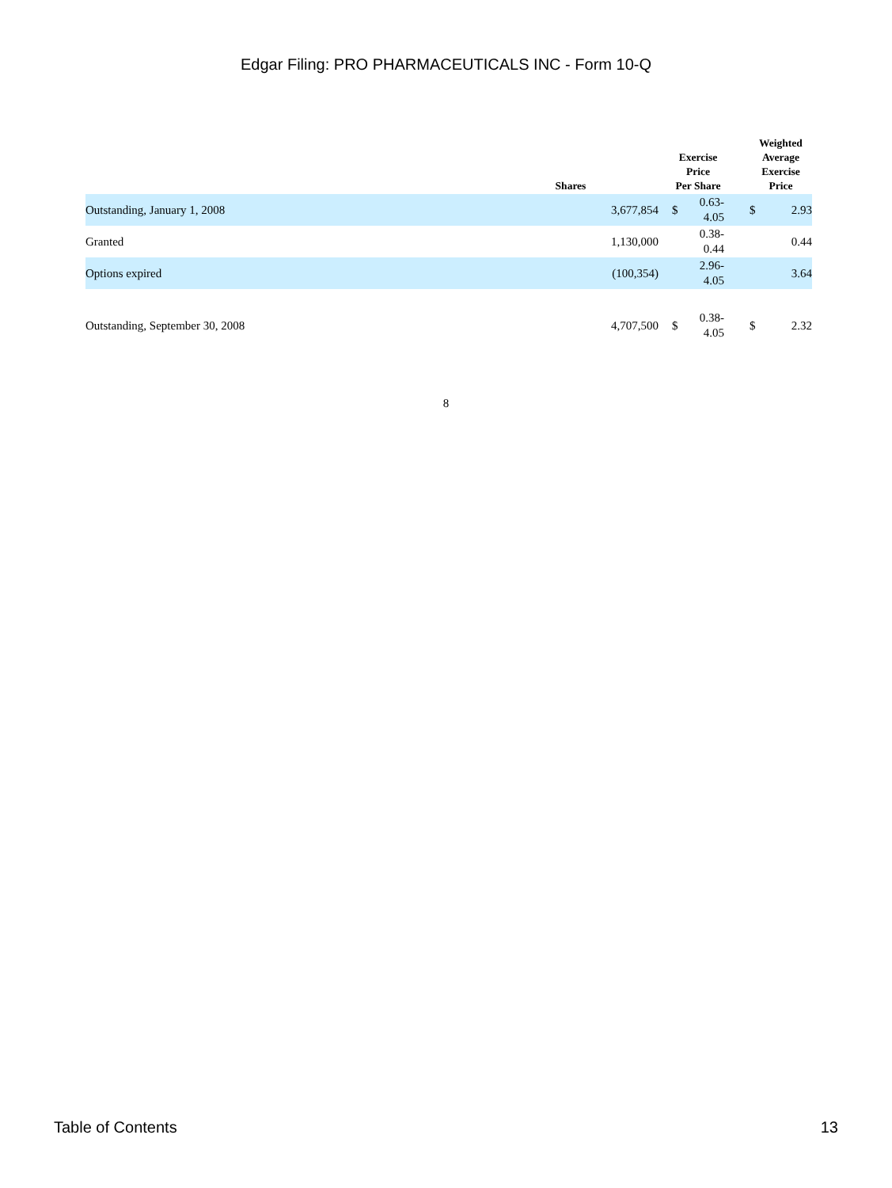Edgar Filing: PRO PHARMACEUTICALS INC - Form 10-Q
| | Shares | | Exercise Price Per Share | | | Weighted Average Exercise Price | |
| --- | --- | --- | --- | --- | --- | --- | --- |
| Outstanding, January 1, 2008 | 3,677,854 | | $ | 0.63-4.05 | | $ | 2.93 |
| Granted | 1,130,000 | | | 0.38-0.44 | | | 0.44 |
| Options expired | (100,354) | | | 2.96-4.05 | | | 3.64 |
| Outstanding, September 30, 2008 | 4,707,500 | | $ | 0.38-4.05 | | $ | 2.32 |
8
Table of Contents 13